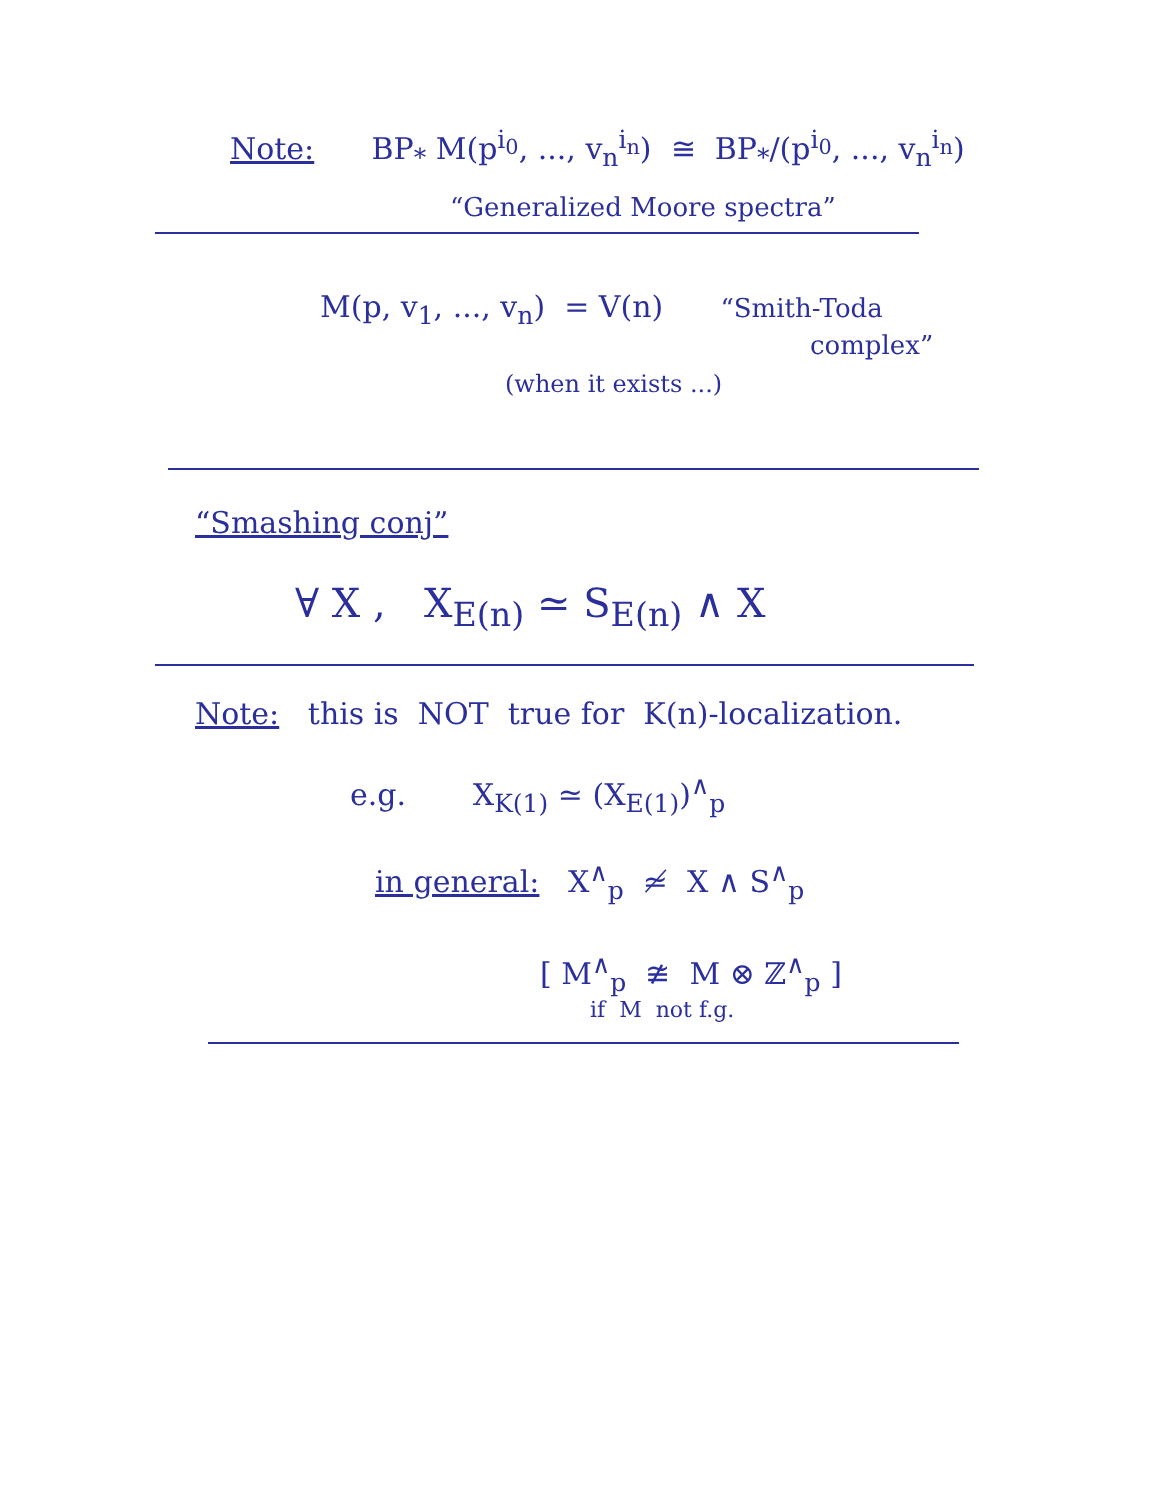Note: BP<sub>*</sub> M(p<sup>i<sub>0</sub></sup>, ..., v<sub>n</sub><sup>i<sub>n</sub></sup>) ≅ BP<sub>*</sub>/(p<sup>i<sub>0</sub></sup>, ..., v<sub>n</sub><sup>i<sub>n</sub></sup>)
“Generalized Moore spectra”
M(p, v<sub>1</sub>, ..., v<sub>n</sub>) = V(n) “Smith-Toda
complex”
(when it exists ...)
“Smashing conj”
∀ X , X<sub>E(n)</sub> ≃ S<sub>E(n)</sub> ∧ X
Note: this is NOT true for K(n)-localization.
e.g. X<sub>K(1)</sub> ≃ (X<sub>E(1)</sub>)<sup>∧</sup><sub>p</sub>
in general: X<sup>∧</sup><sub>p</sub> ≄ X ∧ S<sup>∧</sup><sub>p</sub>
[ M<sup>∧</sup><sub>p</sub> ≇ M ⊗ ℤ<sup>∧</sup><sub>p</sub> ]
if M not f.g.